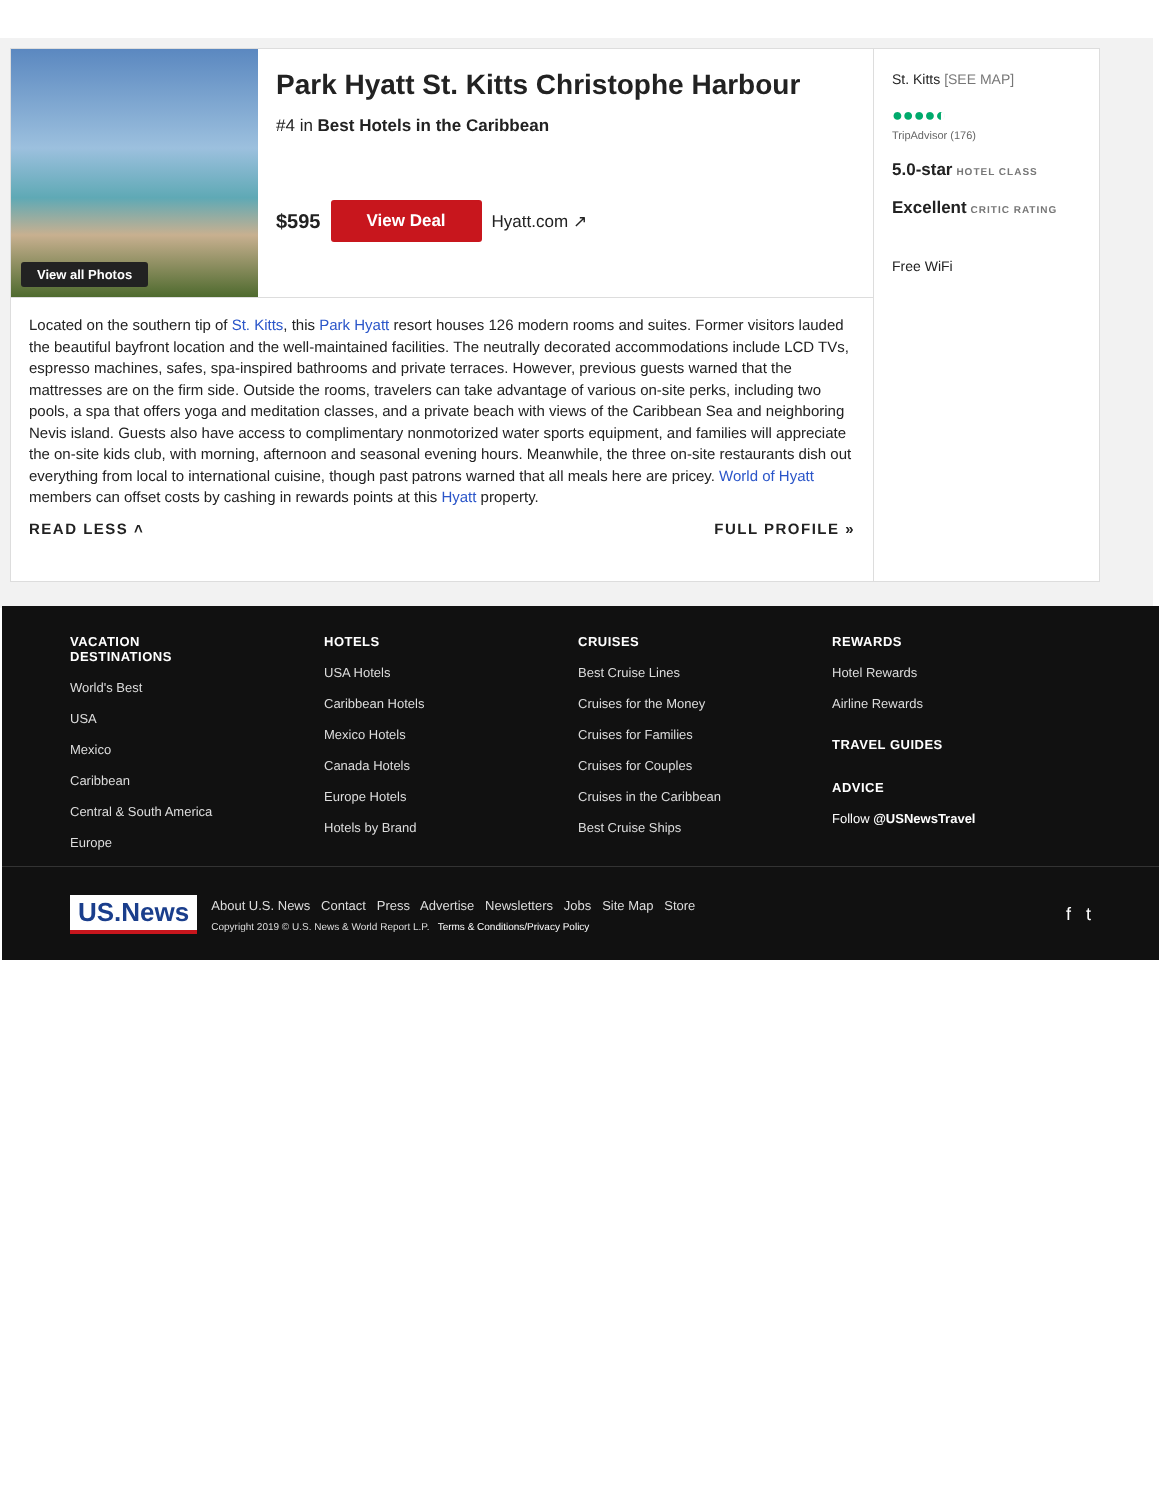View all Photos
Park Hyatt St. Kitts Christophe Harbour
#4 in Best Hotels in the Caribbean
$595 View Deal Hyatt.com ↗
Located on the southern tip of St. Kitts, this Park Hyatt resort houses 126 modern rooms and suites. Former visitors lauded the beautiful bayfront location and the well-maintained facilities. The neutrally decorated accommodations include LCD TVs, espresso machines, safes, spa-inspired bathrooms and private terraces. However, previous guests warned that the mattresses are on the firm side. Outside the rooms, travelers can take advantage of various on-site perks, including two pools, a spa that offers yoga and meditation classes, and a private beach with views of the Caribbean Sea and neighboring Nevis island. Guests also have access to complimentary nonmotorized water sports equipment, and families will appreciate the on-site kids club, with morning, afternoon and seasonal evening hours. Meanwhile, the three on-site restaurants dish out everything from local to international cuisine, though past patrons warned that all meals here are pricey. World of Hyatt members can offset costs by cashing in rewards points at this Hyatt property.
READ LESS ˄ FULL PROFILE »
St. Kitts [SEE MAP]
●●●●◐
TripAdvisor (176)
5.0-star HOTEL CLASS
Excellent CRITIC RATING
Free WiFi
VACATION
DESTINATIONS
World's Best
USA
Mexico
Caribbean
Central & South America
Europe
HOTELS
USA Hotels
Caribbean Hotels
Mexico Hotels
Canada Hotels
Europe Hotels
Hotels by Brand
CRUISES
Best Cruise Lines
Cruises for the Money
Cruises for Families
Cruises for Couples
Cruises in the Caribbean
Best Cruise Ships
REWARDS
Hotel Rewards
Airline Rewards
TRAVEL GUIDES
ADVICE
Follow @USNewsTravel
US.News
About U.S. News Contact Press Advertise Newsletters Jobs Site Map Store
Copyright 2019 © U.S. News & World Report L.P. Terms & Conditions/Privacy Policy
f t